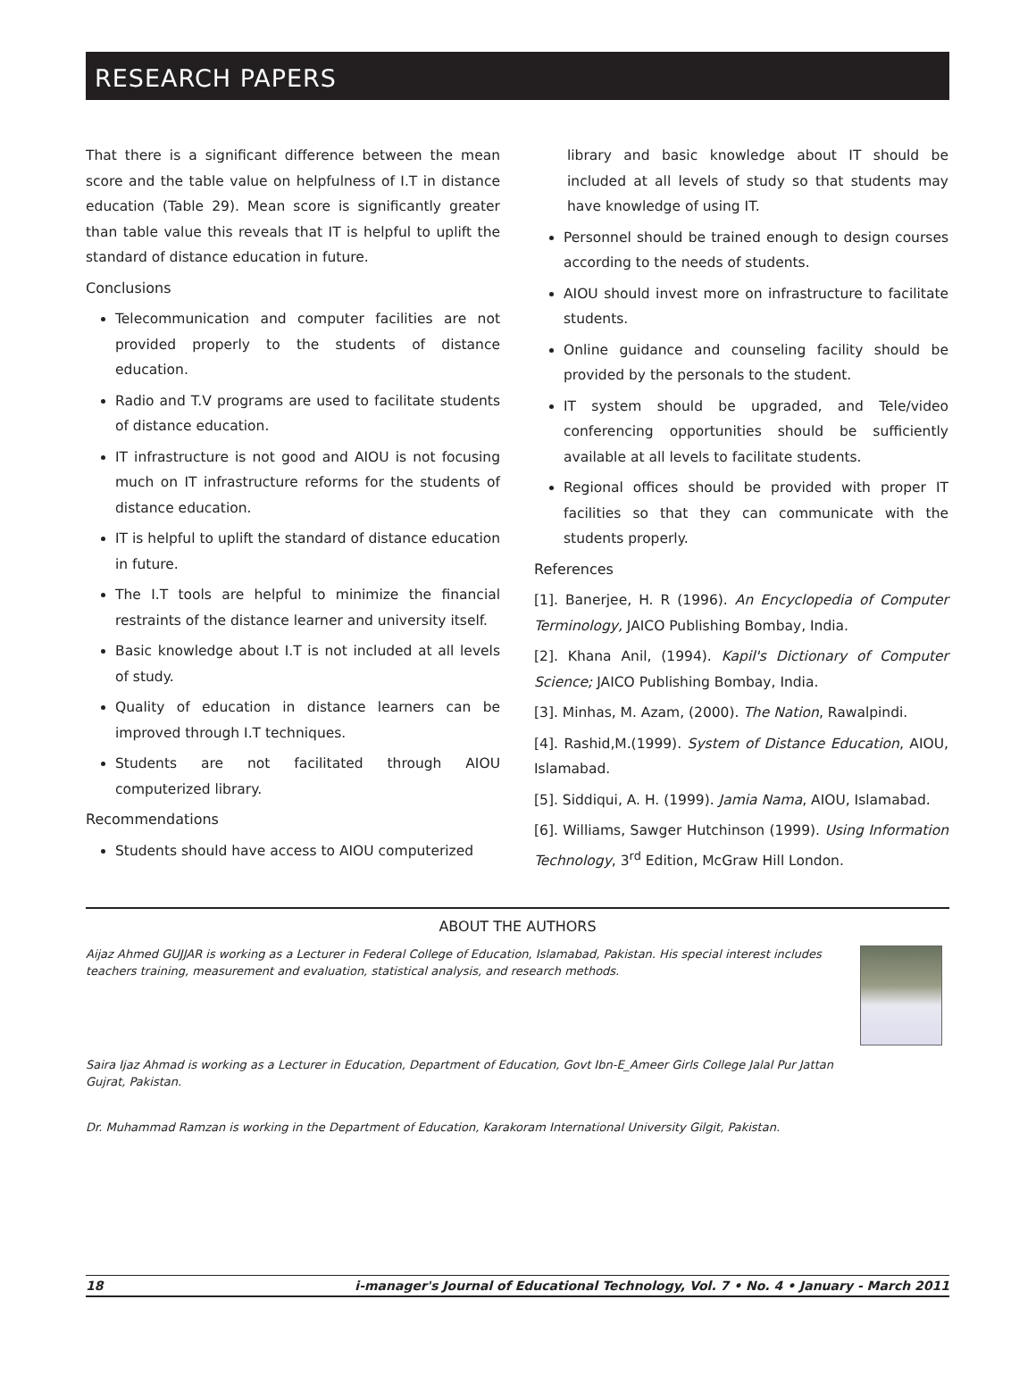RESEARCH PAPERS
That there is a significant difference between the mean score and the table value on helpfulness of I.T in distance education (Table 29). Mean score is significantly greater than table value this reveals that IT is helpful to uplift the standard of distance education in future.
Conclusions
Telecommunication and computer facilities are not provided properly to the students of distance education.
Radio and T.V programs are used to facilitate students of distance education.
IT infrastructure is not good and AIOU is not focusing much on IT infrastructure reforms for the students of distance education.
IT is helpful to uplift the standard of distance education in future.
The I.T tools are helpful to minimize the financial restraints of the distance learner and university itself.
Basic knowledge about I.T is not included at all levels of study.
Quality of education in distance learners can be improved through I.T techniques.
Students are not facilitated through AIOU computerized library.
Recommendations
Students should have access to AIOU computerized
library and basic knowledge about IT should be included at all levels of study so that students may have knowledge of using IT.
Personnel should be trained enough to design courses according to the needs of students.
AIOU should invest more on infrastructure to facilitate students.
Online guidance and counseling facility should be provided by the personals to the student.
IT system should be upgraded, and Tele/video conferencing opportunities should be sufficiently available at all levels to facilitate students.
Regional offices should be provided with proper IT facilities so that they can communicate with the students properly.
References
[1]. Banerjee, H. R (1996). An Encyclopedia of Computer Terminology, JAICO Publishing Bombay, India.
[2]. Khana Anil, (1994). Kapil's Dictionary of Computer Science; JAICO Publishing Bombay, India.
[3]. Minhas, M. Azam, (2000). The Nation, Rawalpindi.
[4]. Rashid,M.(1999). System of Distance Education, AIOU, Islamabad.
[5]. Siddiqui, A. H. (1999). Jamia Nama, AIOU, Islamabad.
[6]. Williams, Sawger Hutchinson (1999). Using Information Technology, 3<sup>rd</sup> Edition, McGraw Hill London.
ABOUT THE AUTHORS
Aijaz Ahmed GUJJAR is working as a Lecturer in Federal College of Education, Islamabad, Pakistan. His special interest includes teachers training, measurement and evaluation, statistical analysis, and research methods.
Saira Ijaz Ahmad is working as a Lecturer in Education, Department of Education, Govt Ibn-E_Ameer Girls College Jalal Pur Jattan Gujrat, Pakistan.
Dr. Muhammad Ramzan is working in the Department of Education, Karakoram International University Gilgit, Pakistan.
18 i-manager's Journal of Educational Technology, Vol. 7 • No. 4 • January - March 2011